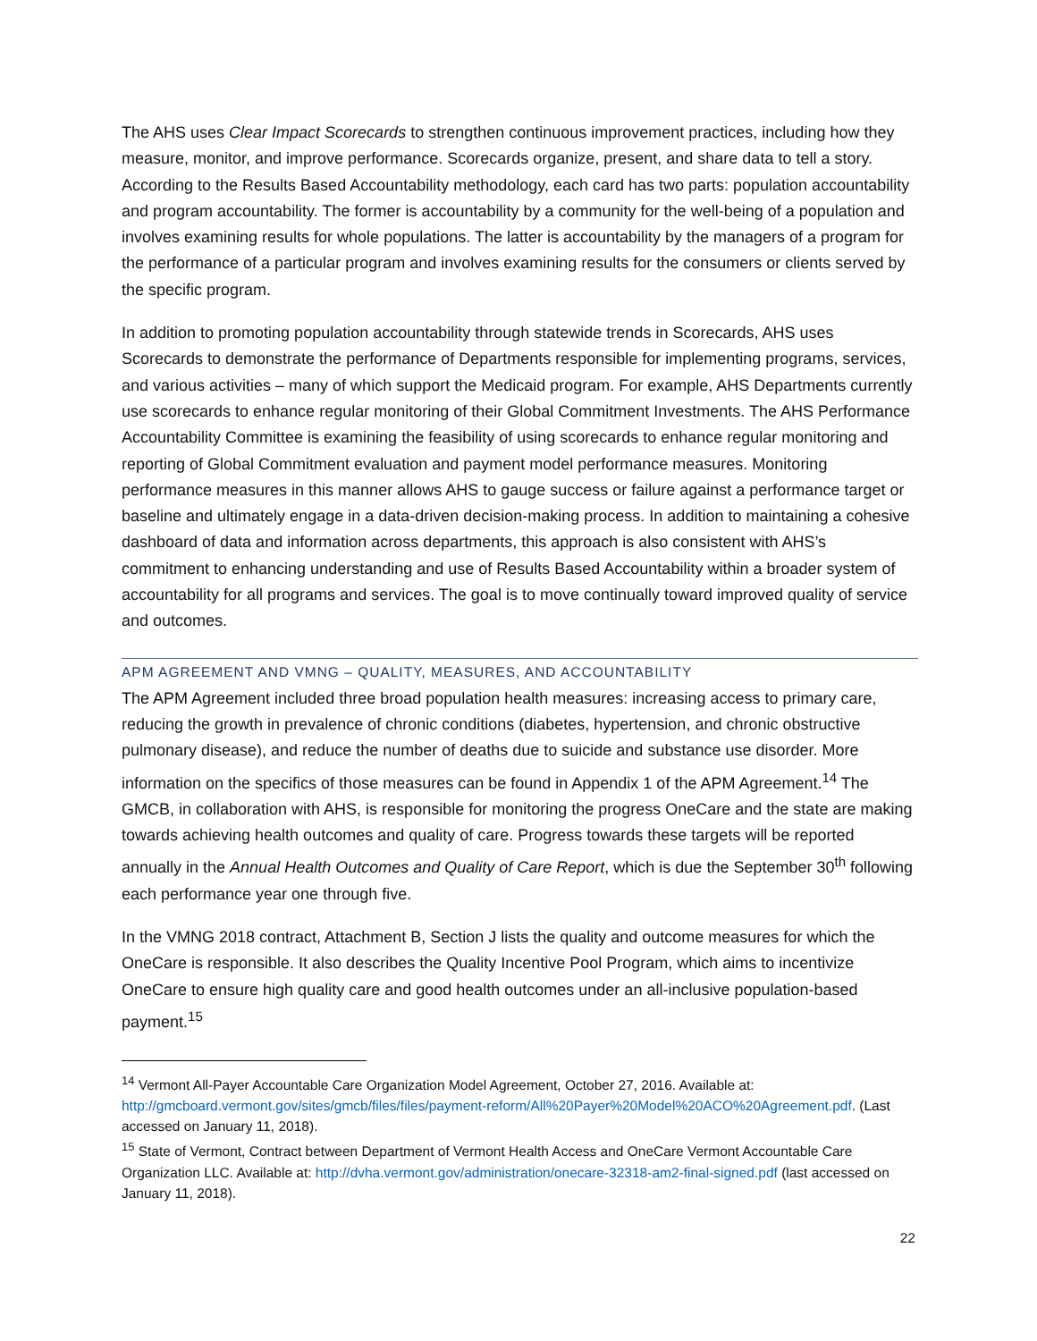The AHS uses Clear Impact Scorecards to strengthen continuous improvement practices, including how they measure, monitor, and improve performance. Scorecards organize, present, and share data to tell a story. According to the Results Based Accountability methodology, each card has two parts: population accountability and program accountability. The former is accountability by a community for the well-being of a population and involves examining results for whole populations. The latter is accountability by the managers of a program for the performance of a particular program and involves examining results for the consumers or clients served by the specific program.
In addition to promoting population accountability through statewide trends in Scorecards, AHS uses Scorecards to demonstrate the performance of Departments responsible for implementing programs, services, and various activities – many of which support the Medicaid program. For example, AHS Departments currently use scorecards to enhance regular monitoring of their Global Commitment Investments. The AHS Performance Accountability Committee is examining the feasibility of using scorecards to enhance regular monitoring and reporting of Global Commitment evaluation and payment model performance measures. Monitoring performance measures in this manner allows AHS to gauge success or failure against a performance target or baseline and ultimately engage in a data-driven decision-making process. In addition to maintaining a cohesive dashboard of data and information across departments, this approach is also consistent with AHS’s commitment to enhancing understanding and use of Results Based Accountability within a broader system of accountability for all programs and services. The goal is to move continually toward improved quality of service and outcomes.
APM AGREEMENT AND VMNG – QUALITY, MEASURES, AND ACCOUNTABILITY
The APM Agreement included three broad population health measures: increasing access to primary care, reducing the growth in prevalence of chronic conditions (diabetes, hypertension, and chronic obstructive pulmonary disease), and reduce the number of deaths due to suicide and substance use disorder. More information on the specifics of those measures can be found in Appendix 1 of the APM Agreement.<sup>14</sup> The GMCB, in collaboration with AHS, is responsible for monitoring the progress OneCare and the state are making towards achieving health outcomes and quality of care. Progress towards these targets will be reported annually in the Annual Health Outcomes and Quality of Care Report, which is due the September 30<sup>th</sup> following each performance year one through five.
In the VMNG 2018 contract, Attachment B, Section J lists the quality and outcome measures for which the OneCare is responsible. It also describes the Quality Incentive Pool Program, which aims to incentivize OneCare to ensure high quality care and good health outcomes under an all-inclusive population-based payment.<sup>15</sup>
<sup>14</sup> Vermont All-Payer Accountable Care Organization Model Agreement, October 27, 2016. Available at: http://gmcboard.vermont.gov/sites/gmcb/files/files/payment-reform/All%20Payer%20Model%20ACO%20Agreement.pdf. (Last accessed on January 11, 2018).
<sup>15</sup> State of Vermont, Contract between Department of Vermont Health Access and OneCare Vermont Accountable Care Organization LLC. Available at: http://dvha.vermont.gov/administration/onecare-32318-am2-final-signed.pdf (last accessed on January 11, 2018).
22